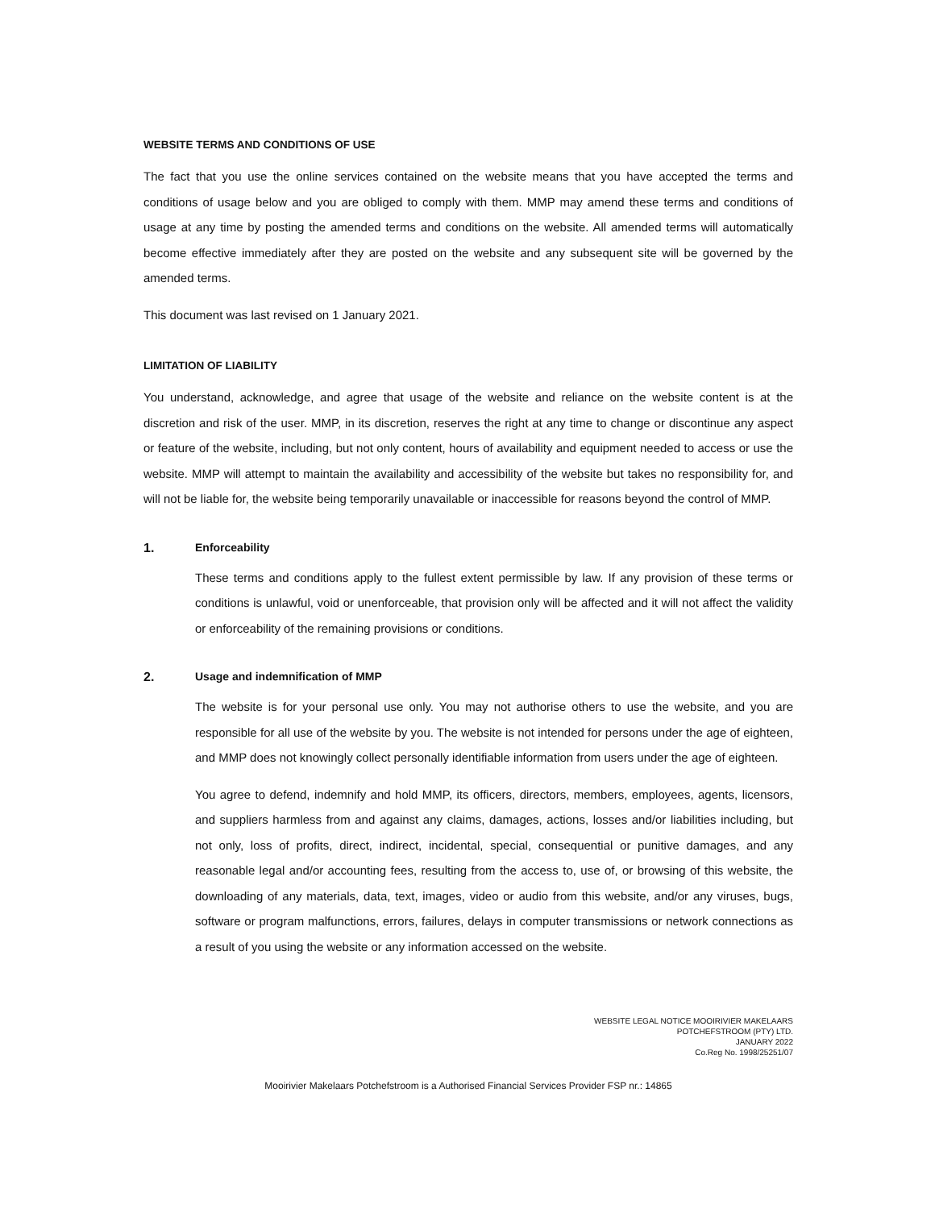WEBSITE TERMS AND CONDITIONS OF USE
The fact that you use the online services contained on the website means that you have accepted the terms and conditions of usage below and you are obliged to comply with them. MMP may amend these terms and conditions of usage at any time by posting the amended terms and conditions on the website. All amended terms will automatically become effective immediately after they are posted on the website and any subsequent site will be governed by the amended terms.
This document was last revised on 1 January 2021.
LIMITATION OF LIABILITY
You understand, acknowledge, and agree that usage of the website and reliance on the website content is at the discretion and risk of the user. MMP, in its discretion, reserves the right at any time to change or discontinue any aspect or feature of the website, including, but not only content, hours of availability and equipment needed to access or use the website. MMP will attempt to maintain the availability and accessibility of the website but takes no responsibility for, and will not be liable for, the website being temporarily unavailable or inaccessible for reasons beyond the control of MMP.
1. Enforceability
These terms and conditions apply to the fullest extent permissible by law. If any provision of these terms or conditions is unlawful, void or unenforceable, that provision only will be affected and it will not affect the validity or enforceability of the remaining provisions or conditions.
2. Usage and indemnification of MMP
The website is for your personal use only. You may not authorise others to use the website, and you are responsible for all use of the website by you. The website is not intended for persons under the age of eighteen, and MMP does not knowingly collect personally identifiable information from users under the age of eighteen.
You agree to defend, indemnify and hold MMP, its officers, directors, members, employees, agents, licensors, and suppliers harmless from and against any claims, damages, actions, losses and/or liabilities including, but not only, loss of profits, direct, indirect, incidental, special, consequential or punitive damages, and any reasonable legal and/or accounting fees, resulting from the access to, use of, or browsing of this website, the downloading of any materials, data, text, images, video or audio from this website, and/or any viruses, bugs, software or program malfunctions, errors, failures, delays in computer transmissions or network connections as a result of you using the website or any information accessed on the website.
WEBSITE LEGAL NOTICE MOOIRIVIER MAKELAARS
POTCHEFSTROOM (PTY) LTD.
JANUARY 2022
Co.Reg No. 1998/25251/07
Mooirivier Makelaars Potchefstroom is a Authorised Financial Services Provider FSP nr.: 14865